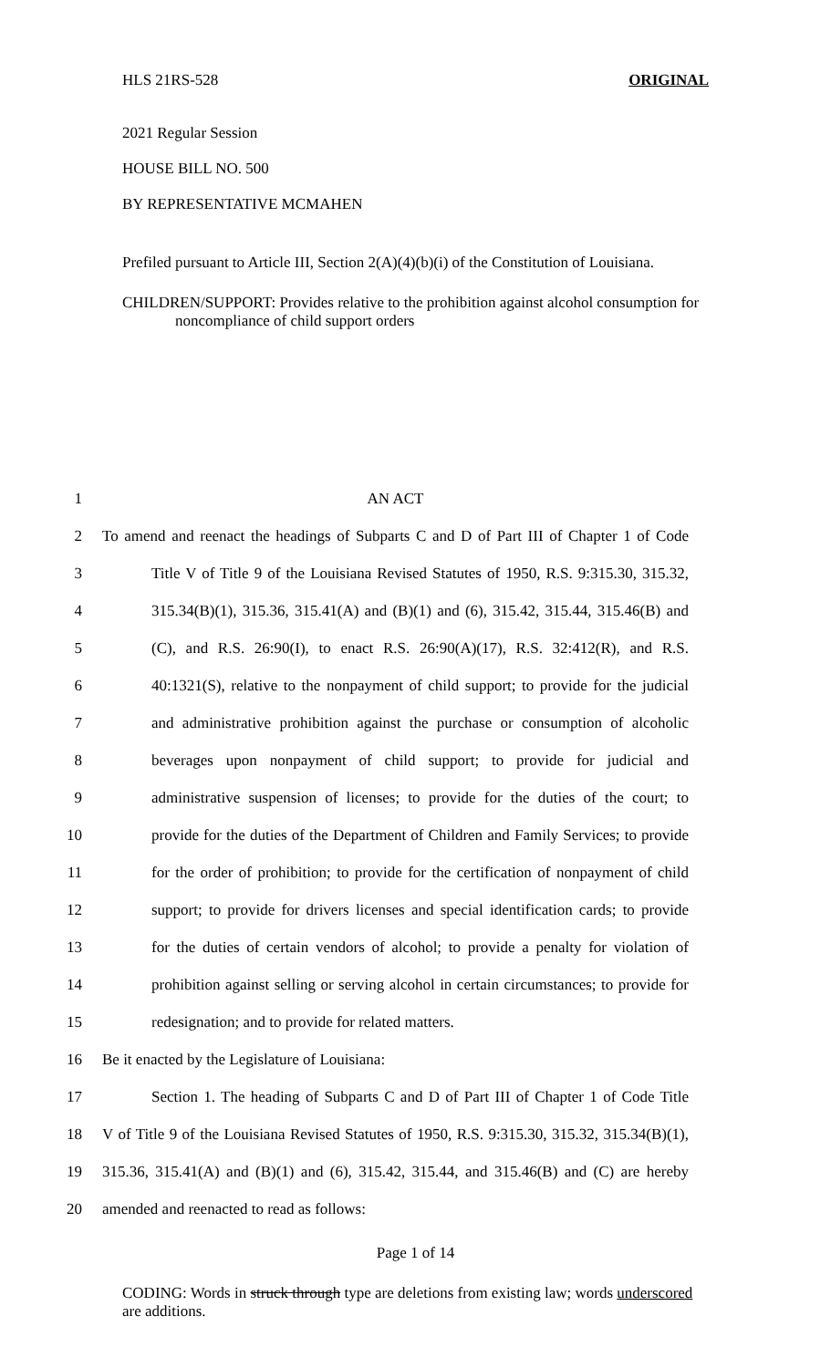HLS 21RS-528 ORIGINAL
2021 Regular Session
HOUSE BILL NO. 500
BY REPRESENTATIVE MCMAHEN
Prefiled pursuant to Article III, Section 2(A)(4)(b)(i) of the Constitution of Louisiana.
CHILDREN/SUPPORT: Provides relative to the prohibition against alcohol consumption for noncompliance of child support orders
1 AN ACT
2 To amend and reenact the headings of Subparts C and D of Part III of Chapter 1 of Code
3 Title V of Title 9 of the Louisiana Revised Statutes of 1950, R.S. 9:315.30, 315.32,
4 315.34(B)(1), 315.36, 315.41(A) and (B)(1) and (6), 315.42, 315.44, 315.46(B) and
5 (C), and R.S. 26:90(I), to enact R.S. 26:90(A)(17), R.S. 32:412(R), and R.S.
6 40:1321(S), relative to the nonpayment of child support; to provide for the judicial
7 and administrative prohibition against the purchase or consumption of alcoholic
8 beverages upon nonpayment of child support; to provide for judicial and
9 administrative suspension of licenses; to provide for the duties of the court; to
10 provide for the duties of the Department of Children and Family Services; to provide
11 for the order of prohibition; to provide for the certification of nonpayment of child
12 support; to provide for drivers licenses and special identification cards; to provide
13 for the duties of certain vendors of alcohol; to provide a penalty for violation of
14 prohibition against selling or serving alcohol in certain circumstances; to provide for
15 redesignation; and to provide for related matters.
16 Be it enacted by the Legislature of Louisiana:
17 Section 1. The heading of Subparts C and D of Part III of Chapter 1 of Code Title
18 V of Title 9 of the Louisiana Revised Statutes of 1950, R.S. 9:315.30, 315.32, 315.34(B)(1),
19 315.36, 315.41(A) and (B)(1) and (6), 315.42, 315.44, and 315.46(B) and (C) are hereby
20 amended and reenacted to read as follows:
Page 1 of 14
CODING: Words in struck through type are deletions from existing law; words underscored are additions.